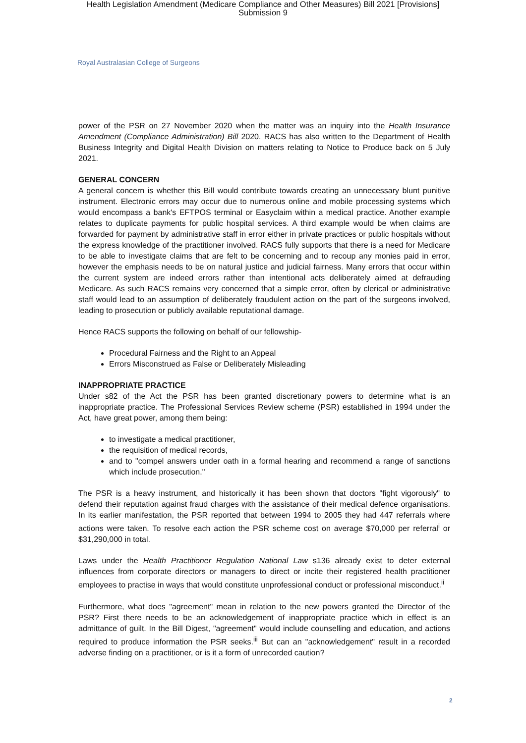Health Legislation Amendment (Medicare Compliance and Other Measures) Bill 2021 [Provisions]
Submission 9
Royal Australasian College of Surgeons
power of the PSR on 27 November 2020 when the matter was an inquiry into the Health Insurance Amendment (Compliance Administration) Bill 2020. RACS has also written to the Department of Health Business Integrity and Digital Health Division on matters relating to Notice to Produce back on 5 July 2021.
GENERAL CONCERN
A general concern is whether this Bill would contribute towards creating an unnecessary blunt punitive instrument. Electronic errors may occur due to numerous online and mobile processing systems which would encompass a bank's EFTPOS terminal or Easyclaim within a medical practice. Another example relates to duplicate payments for public hospital services. A third example would be when claims are forwarded for payment by administrative staff in error either in private practices or public hospitals without the express knowledge of the practitioner involved. RACS fully supports that there is a need for Medicare to be able to investigate claims that are felt to be concerning and to recoup any monies paid in error, however the emphasis needs to be on natural justice and judicial fairness. Many errors that occur within the current system are indeed errors rather than intentional acts deliberately aimed at defrauding Medicare. As such RACS remains very concerned that a simple error, often by clerical or administrative staff would lead to an assumption of deliberately fraudulent action on the part of the surgeons involved, leading to prosecution or publicly available reputational damage.
Hence RACS supports the following on behalf of our fellowship-
Procedural Fairness and the Right to an Appeal
Errors Misconstrued as False or Deliberately Misleading
INAPPROPRIATE PRACTICE
Under s82 of the Act the PSR has been granted discretionary powers to determine what is an inappropriate practice. The Professional Services Review scheme (PSR) established in 1994 under the Act, have great power, among them being:
to investigate a medical practitioner,
the requisition of medical records,
and to "compel answers under oath in a formal hearing and recommend a range of sanctions which include prosecution."
The PSR is a heavy instrument, and historically it has been shown that doctors "fight vigorously" to defend their reputation against fraud charges with the assistance of their medical defence organisations. In its earlier manifestation, the PSR reported that between 1994 to 2005 they had 447 referrals where actions were taken. To resolve each action the PSR scheme cost on average $70,000 per referral<sup>i</sup> or $31,290,000 in total.
Laws under the Health Practitioner Regulation National Law s136 already exist to deter external influences from corporate directors or managers to direct or incite their registered health practitioner employees to practise in ways that would constitute unprofessional conduct or professional misconduct.<sup>ii</sup>
Furthermore, what does "agreement" mean in relation to the new powers granted the Director of the PSR? First there needs to be an acknowledgement of inappropriate practice which in effect is an admittance of guilt. In the Bill Digest, "agreement" would include counselling and education, and actions required to produce information the PSR seeks.<sup>iii</sup> But can an "acknowledgement" result in a recorded adverse finding on a practitioner, or is it a form of unrecorded caution?
2